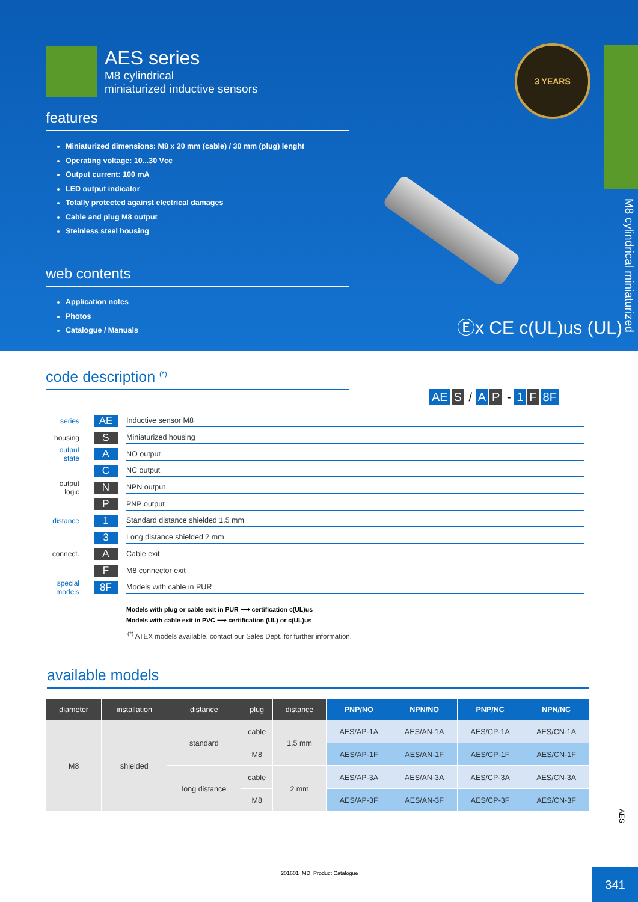AES series
M8 cylindrical
miniaturized inductive sensors
features
Miniaturized dimensions: M8 x 20 mm (cable) / 30 mm (plug) lenght
Operating voltage: 10...30 Vcc
Output current: 100 mA
LED output indicator
Totally protected against electrical damages
Cable and plug M8 output
Steinless steel housing
web contents
Application notes
Photos
Catalogue / Manuals
3 YEARS
Ⓔx CE c(UL)us (UL)
M8 cylindrical miniaturized
code description <sup>(*)</sup>
AE S / A P - 1 F 8F
series
AE
Inductive sensor M8
housing
S
Miniaturized housing
output state
A
NO output
C
NC output
output logic
N
NPN output
P
PNP output
distance
1
Standard distance shielded 1.5 mm
3
Long distance shielded 2 mm
connect.
A
Cable exit
F
M8 connector exit
special models
8F
Models with cable in PUR
Models with plug or cable exit in PUR ⟶ certification c(UL)us
Models with cable exit in PVC ⟶ certification (UL) or c(UL)us
<sup>(*)</sup> ATEX models available, contact our Sales Dept. for further information.
available models
| diameter | installation | distance | plug | distance | PNP/NO | NPN/NO | PNP/NC | NPN/NC |
| --- | --- | --- | --- | --- | --- | --- | --- | --- |
| M8 | shielded | standard | cable | 1.5 mm | AES/AP-1A | AES/AN-1A | AES/CP-1A | AES/CN-1A |
| | | | M8 | | AES/AP-1F | AES/AN-1F | AES/CP-1F | AES/CN-1F |
| | | long distance | cable | 2 mm | AES/AP-3A | AES/AN-3A | AES/CP-3A | AES/CN-3A |
| | | | M8 | | AES/AP-3F | AES/AN-3F | AES/CP-3F | AES/CN-3F |
AES
201601_MD_Product Catalogue
341